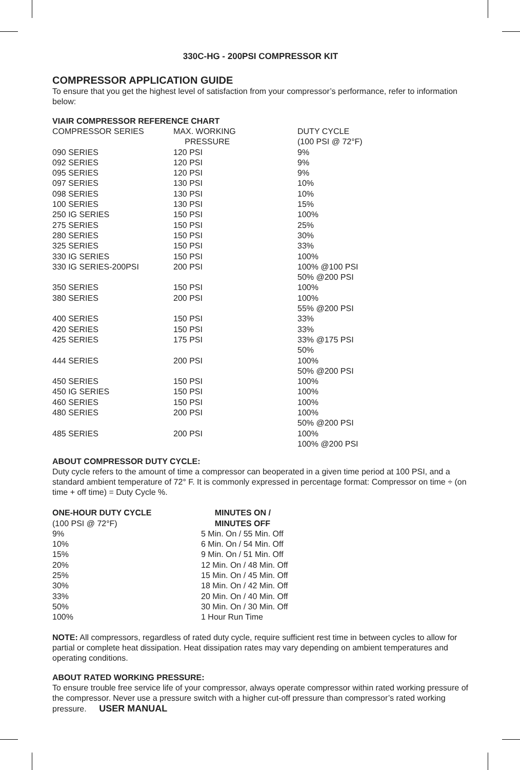330C-HG - 200PSI COMPRESSOR KIT
COMPRESSOR APPLICATION GUIDE
To ensure that you get the highest level of satisfaction from your compressor’s performance, refer to information below:
VIAIR COMPRESSOR REFERENCE CHART
| COMPRESSOR SERIES | MAX. WORKING PRESSURE | DUTY CYCLE (100 PSI @ 72°F) |
| --- | --- | --- |
| 090 SERIES | 120 PSI | 9% |
| 092 SERIES | 120 PSI | 9% |
| 095 SERIES | 120 PSI | 9% |
| 097 SERIES | 130 PSI | 10% |
| 098 SERIES | 130 PSI | 10% |
| 100 SERIES | 130 PSI | 15% |
| 250 IG SERIES | 150 PSI | 100% |
| 275 SERIES | 150 PSI | 25% |
| 280 SERIES | 150 PSI | 30% |
| 325 SERIES | 150 PSI | 33% |
| 330 IG SERIES | 150 PSI | 100% |
| 330 IG SERIES-200PSI | 200 PSI | 100% @100 PSI 50% @200 PSI |
| 350 SERIES | 150 PSI | 100% |
| 380 SERIES | 200 PSI | 100% 55% @200 PSI |
| 400 SERIES | 150 PSI | 33% |
| 420 SERIES | 150 PSI | 33% |
| 425 SERIES | 175 PSI | 33% @175 PSI 50% |
| 444 SERIES | 200 PSI | 100% 50% @200 PSI |
| 450 SERIES | 150 PSI | 100% |
| 450 IG SERIES | 150 PSI | 100% |
| 460 SERIES | 150 PSI | 100% |
| 480 SERIES | 200 PSI | 100% 50% @200 PSI |
| 485 SERIES | 200 PSI | 100% 100% @200 PSI |
ABOUT COMPRESSOR DUTY CYCLE:
Duty cycle refers to the amount of time a compressor can beoperated in a given time period at 100 PSI, and a standard ambient temperature of 72° F. It is commonly expressed in percentage format: Compressor on time ÷ (on time + off time) = Duty Cycle %.
| ONE-HOUR DUTY CYCLE (100 PSI @ 72°F) | MINUTES ON / MINUTES OFF |
| --- | --- |
| 9% | 5 Min. On / 55 Min. Off |
| 10% | 6 Min. On / 54 Min. Off |
| 15% | 9 Min. On / 51 Min. Off |
| 20% | 12 Min. On / 48 Min. Off |
| 25% | 15 Min. On / 45 Min. Off |
| 30% | 18 Min. On / 42 Min. Off |
| 33% | 20 Min. On / 40 Min. Off |
| 50% | 30 Min. On / 30 Min. Off |
| 100% | 1 Hour Run Time |
NOTE: All compressors, regardless of rated duty cycle, require sufficient rest time in between cycles to allow for partial or complete heat dissipation. Heat dissipation rates may vary depending on ambient temperatures and operating conditions.
ABOUT RATED WORKING PRESSURE:
To ensure trouble free service life of your compressor, always operate compressor within rated working pressure of the compressor. Never use a pressure switch with a higher cut-off pressure than compressor’s rated working pressure. USER MANUAL